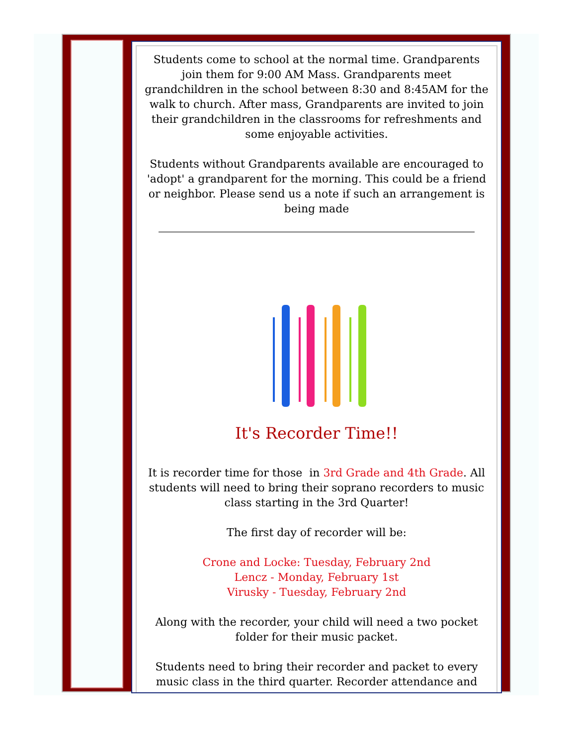Students come to school at the normal time. Grandparents join them for 9:00 AM Mass. Grandparents meet grandchildren in the school between 8:30 and 8:45AM for the walk to church. After mass, Grandparents are invited to join their grandchildren in the classrooms for refreshments and some enjoyable activities.
Students without Grandparents available are encouraged to 'adopt' a grandparent for the morning. This could be a friend or neighbor. Please send us a note if such an arrangement is being made
It's Recorder Time!!
It is recorder time for those in 3rd Grade and 4th Grade. All students will need to bring their soprano recorders to music class starting in the 3rd Quarter!
The first day of recorder will be:
Crone and Locke: Tuesday, February 2nd
Lencz - Monday, February 1st
Virusky - Tuesday, February 2nd
Along with the recorder, your child will need a two pocket folder for their music packet.
Students need to bring their recorder and packet to every music class in the third quarter. Recorder attendance and